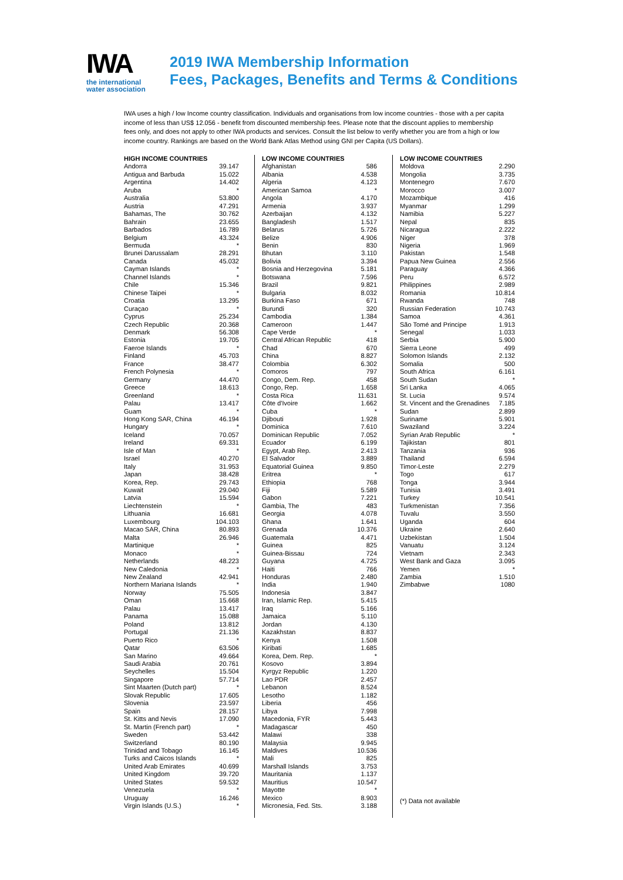IWA
the international
water association
2019 IWA Membership Information
Fees, Packages, Benefits and Terms & Conditions
IWA uses a high / low Income country classification. Individuals and organisations from low income countries - those with a per capita income of less than US$ 12.056 - benefit from discounted membership fees. Please note that the discount applies to membership fees only, and does not apply to other IWA products and services. Consult the list below to verify whether you are from a high or low income country. Rankings are based on the World Bank Atlas Method using GNI per Capita (US Dollars).
| HIGH INCOME COUNTRIES | |
| --- | --- |
| Andorra | 39.147 |
| Antigua and Barbuda | 15.022 |
| Argentina | 14.402 |
| Aruba | * |
| Australia | 53.800 |
| Austria | 47.291 |
| Bahamas, The | 30.762 |
| Bahrain | 23.655 |
| Barbados | 16.789 |
| Belgium | 43.324 |
| Bermuda | * |
| Brunei Darussalam | 28.291 |
| Canada | 45.032 |
| Cayman Islands | * |
| Channel Islands | * |
| Chile | 15.346 |
| Chinese Taipei | * |
| Croatia | 13.295 |
| Curaçao | * |
| Cyprus | 25.234 |
| Czech Republic | 20.368 |
| Denmark | 56.308 |
| Estonia | 19.705 |
| Faeroe Islands | * |
| Finland | 45.703 |
| France | 38.477 |
| French Polynesia | * |
| Germany | 44.470 |
| Greece | 18.613 |
| Greenland | * |
| Palau | 13.417 |
| Guam | * |
| Hong Kong SAR, China | 46.194 |
| Hungary | * |
| Iceland | 70.057 |
| Ireland | 69.331 |
| Isle of Man | * |
| Israel | 40.270 |
| Italy | 31.953 |
| Japan | 38.428 |
| Korea, Rep. | 29.743 |
| Kuwait | 29.040 |
| Latvia | 15.594 |
| Liechtenstein | * |
| Lithuania | 16.681 |
| Luxembourg | 104.103 |
| Macao SAR, China | 80.893 |
| Malta | 26.946 |
| Martinique | * |
| Monaco | * |
| Netherlands | 48.223 |
| New Caledonia | * |
| New Zealand | 42.941 |
| Northern Mariana Islands | * |
| Norway | 75.505 |
| Oman | 15.668 |
| Palau | 13.417 |
| Panama | 15.088 |
| Poland | 13.812 |
| Portugal | 21.136 |
| Puerto Rico | * |
| Qatar | 63.506 |
| San Marino | 49.664 |
| Saudi Arabia | 20.761 |
| Seychelles | 15.504 |
| Singapore | 57.714 |
| Sint Maarten (Dutch part) | * |
| Slovak Republic | 17.605 |
| Slovenia | 23.597 |
| Spain | 28.157 |
| St. Kitts and Nevis | 17.090 |
| St. Martin (French part) | * |
| Sweden | 53.442 |
| Switzerland | 80.190 |
| Trinidad and Tobago | 16.145 |
| Turks and Caicos Islands | * |
| United Arab Emirates | 40.699 |
| United Kingdom | 39.720 |
| United States | 59.532 |
| Venezuela | * |
| Uruguay | 16.246 |
| Virgin Islands (U.S.) | * |
| LOW INCOME COUNTRIES | |
| --- | --- |
| Afghanistan | 586 |
| Albania | 4.538 |
| Algeria | 4.123 |
| American Samoa | * |
| Angola | 4.170 |
| Armenia | 3.937 |
| Azerbaijan | 4.132 |
| Bangladesh | 1.517 |
| Belarus | 5.726 |
| Belize | 4.906 |
| Benin | 830 |
| Bhutan | 3.110 |
| Bolivia | 3.394 |
| Bosnia and Herzegovina | 5.181 |
| Botswana | 7.596 |
| Brazil | 9.821 |
| Bulgaria | 8.032 |
| Burkina Faso | 671 |
| Burundi | 320 |
| Cambodia | 1.384 |
| Cameroon | 1.447 |
| Cape Verde | * |
| Central African Republic | 418 |
| Chad | 670 |
| China | 8.827 |
| Colombia | 6.302 |
| Comoros | 797 |
| Congo, Dem. Rep. | 458 |
| Congo, Rep. | 1.658 |
| Costa Rica | 11.631 |
| Côte d'Ivoire | 1.662 |
| Cuba | * |
| Djibouti | 1.928 |
| Dominica | 7.610 |
| Dominican Republic | 7.052 |
| Ecuador | 6.199 |
| Egypt, Arab Rep. | 2.413 |
| El Salvador | 3.889 |
| Equatorial Guinea | 9.850 |
| Eritrea | * |
| Ethiopia | 768 |
| Fiji | 5.589 |
| Gabon | 7.221 |
| Gambia, The | 483 |
| Georgia | 4.078 |
| Ghana | 1.641 |
| Grenada | 10.376 |
| Guatemala | 4.471 |
| Guinea | 825 |
| Guinea-Bissau | 724 |
| Guyana | 4.725 |
| Haiti | 766 |
| Honduras | 2.480 |
| India | 1.940 |
| Indonesia | 3.847 |
| Iran, Islamic Rep. | 5.415 |
| Iraq | 5.166 |
| Jamaica | 5.110 |
| Jordan | 4.130 |
| Kazakhstan | 8.837 |
| Kenya | 1.508 |
| Kiribati | 1.685 |
| Korea, Dem. Rep. | * |
| Kosovo | 3.894 |
| Kyrgyz Republic | 1.220 |
| Lao PDR | 2.457 |
| Lebanon | 8.524 |
| Lesotho | 1.182 |
| Liberia | 456 |
| Libya | 7.998 |
| Macedonia, FYR | 5.443 |
| Madagascar | 450 |
| Malawi | 338 |
| Malaysia | 9.945 |
| Maldives | 10.536 |
| Mali | 825 |
| Marshall Islands | 3.753 |
| Mauritania | 1.137 |
| Mauritius | 10.547 |
| Mayotte | * |
| Mexico | 8.903 |
| Micronesia, Fed. Sts. | 3.188 |
| LOW INCOME COUNTRIES | |
| --- | --- |
| Moldova | 2.290 |
| Mongolia | 3.735 |
| Montenegro | 7.670 |
| Morocco | 3.007 |
| Mozambique | 416 |
| Myanmar | 1.299 |
| Namibia | 5.227 |
| Nepal | 835 |
| Nicaragua | 2.222 |
| Niger | 378 |
| Nigeria | 1.969 |
| Pakistan | 1.548 |
| Papua New Guinea | 2.556 |
| Paraguay | 4.366 |
| Peru | 6.572 |
| Philippines | 2.989 |
| Romania | 10.814 |
| Rwanda | 748 |
| Russian Federation | 10.743 |
| Samoa | 4.361 |
| São Tomé and Principe | 1.913 |
| Senegal | 1.033 |
| Serbia | 5.900 |
| Sierra Leone | 499 |
| Solomon Islands | 2.132 |
| Somalia | 500 |
| South Africa | 6.161 |
| South Sudan | * |
| Sri Lanka | 4.065 |
| St. Lucia | 9.574 |
| St. Vincent and the Grenadines | 7.185 |
| Sudan | 2.899 |
| Suriname | 5.901 |
| Swaziland | 3.224 |
| Syrian Arab Republic | * |
| Tajikistan | 801 |
| Tanzania | 936 |
| Thailand | 6.594 |
| Timor-Leste | 2.279 |
| Togo | 617 |
| Tonga | 3.944 |
| Tunisia | 3.491 |
| Turkey | 10.541 |
| Turkmenistan | 7.356 |
| Tuvalu | 3.550 |
| Uganda | 604 |
| Ukraine | 2.640 |
| Uzbekistan | 1.504 |
| Vanuatu | 3.124 |
| Vietnam | 2.343 |
| West Bank and Gaza | 3.095 |
| Yemen | * |
| Zambia | 1.510 |
| Zimbabwe | 1080 |
(*) Data not available